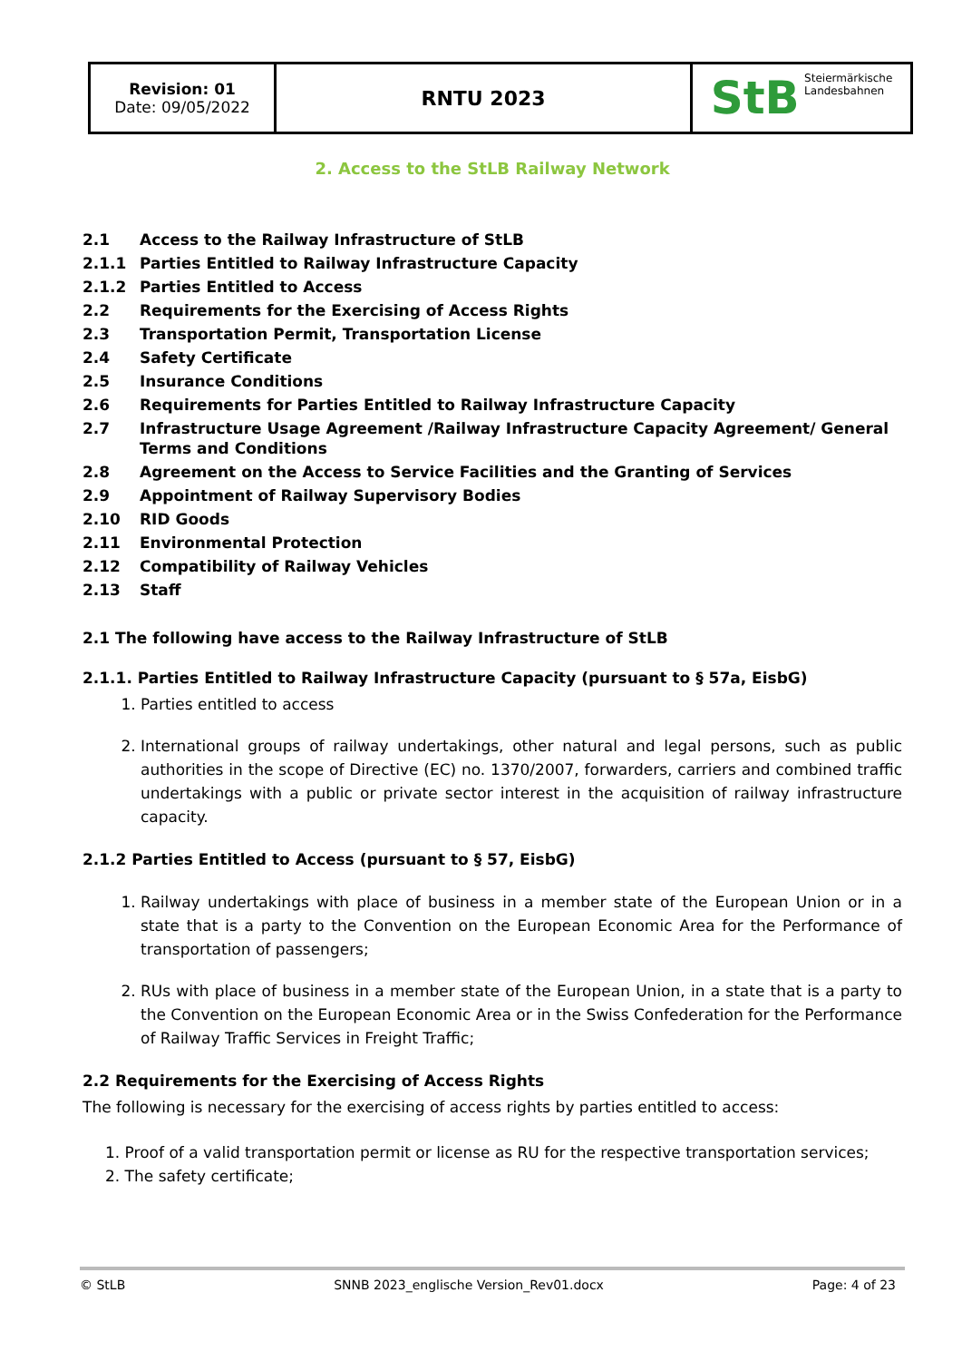| Revision: 01 Date: 09/05/2022 | RNTU 2023 | StB Steiermärkische Landesbahnen |
2. Access to the StLB Railway Network
| 2.1 | Access to the Railway Infrastructure of StLB |
| 2.1.1 | Parties Entitled to Railway Infrastructure Capacity |
| 2.1.2 | Parties Entitled to Access |
| 2.2 | Requirements for the Exercising of Access Rights |
| 2.3 | Transportation Permit, Transportation License |
| 2.4 | Safety Certificate |
| 2.5 | Insurance Conditions |
| 2.6 | Requirements for Parties Entitled to Railway Infrastructure Capacity |
| 2.7 | Infrastructure Usage Agreement /Railway Infrastructure Capacity Agreement/ General Terms and Conditions |
| 2.8 | Agreement on the Access to Service Facilities and the Granting of Services |
| 2.9 | Appointment of Railway Supervisory Bodies |
| 2.10 | RID Goods |
| 2.11 | Environmental Protection |
| 2.12 | Compatibility of Railway Vehicles |
| 2.13 | Staff |
2.1 The following have access to the Railway Infrastructure of StLB
2.1.1. Parties Entitled to Railway Infrastructure Capacity (pursuant to § 57a, EisbG)
1. Parties entitled to access
2. International groups of railway undertakings, other natural and legal persons, such as public authorities in the scope of Directive (EC) no. 1370/2007, forwarders, carriers and combined traffic undertakings with a public or private sector interest in the acquisition of railway infrastructure capacity.
2.1.2 Parties Entitled to Access (pursuant to § 57, EisbG)
1. Railway undertakings with place of business in a member state of the European Union or in a state that is a party to the Convention on the European Economic Area for the Performance of transportation of passengers;
2. RUs with place of business in a member state of the European Union, in a state that is a party to the Convention on the European Economic Area or in the Swiss Confederation for the Performance of Railway Traffic Services in Freight Traffic;
2.2 Requirements for the Exercising of Access Rights
The following is necessary for the exercising of access rights by parties entitled to access:
1. Proof of a valid transportation permit or license as RU for the respective transportation services;
2. The safety certificate;
© StLB SNNB 2023_englische Version_Rev01.docx Page: 4 of 23